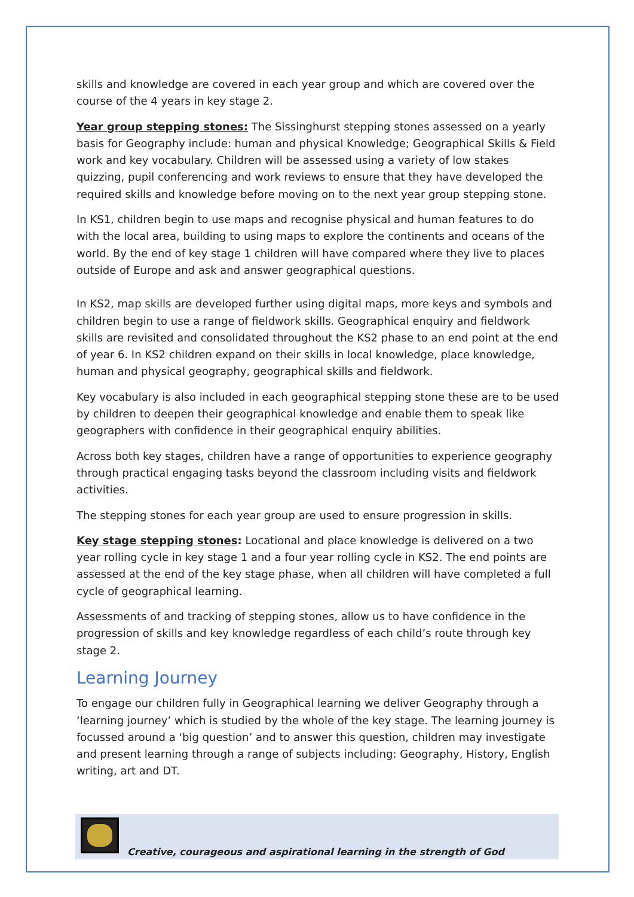skills and knowledge are covered in each year group and which are covered over the course of the 4 years in key stage 2.
Year group stepping stones: The Sissinghurst stepping stones assessed on a yearly basis for Geography include: human and physical Knowledge; Geographical Skills & Field work and key vocabulary. Children will be assessed using a variety of low stakes quizzing, pupil conferencing and work reviews to ensure that they have developed the required skills and knowledge before moving on to the next year group stepping stone.
In KS1, children begin to use maps and recognise physical and human features to do with the local area, building to using maps to explore the continents and oceans of the world. By the end of key stage 1 children will have compared where they live to places outside of Europe and ask and answer geographical questions.
In KS2, map skills are developed further using digital maps, more keys and symbols and children begin to use a range of fieldwork skills. Geographical enquiry and fieldwork skills are revisited and consolidated throughout the KS2 phase to an end point at the end of year 6. In KS2 children expand on their skills in local knowledge, place knowledge, human and physical geography, geographical skills and fieldwork.
Key vocabulary is also included in each geographical stepping stone these are to be used by children to deepen their geographical knowledge and enable them to speak like geographers with confidence in their geographical enquiry abilities.
Across both key stages, children have a range of opportunities to experience geography through practical engaging tasks beyond the classroom including visits and fieldwork activities.
The stepping stones for each year group are used to ensure progression in skills.
Key stage stepping stones: Locational and place knowledge is delivered on a two year rolling cycle in key stage 1 and a four year rolling cycle in KS2. The end points are assessed at the end of the key stage phase, when all children will have completed a full cycle of geographical learning.
Assessments of and tracking of stepping stones, allow us to have confidence in the progression of skills and key knowledge regardless of each child’s route through key stage 2.
Learning Journey
To engage our children fully in Geographical learning we deliver Geography through a ‘learning journey’ which is studied by the whole of the key stage. The learning journey is focussed around a ‘big question’ and to answer this question, children may investigate and present learning through a range of subjects including: Geography, History, English writing, art and DT.
Creative, courageous and aspirational learning in the strength of God